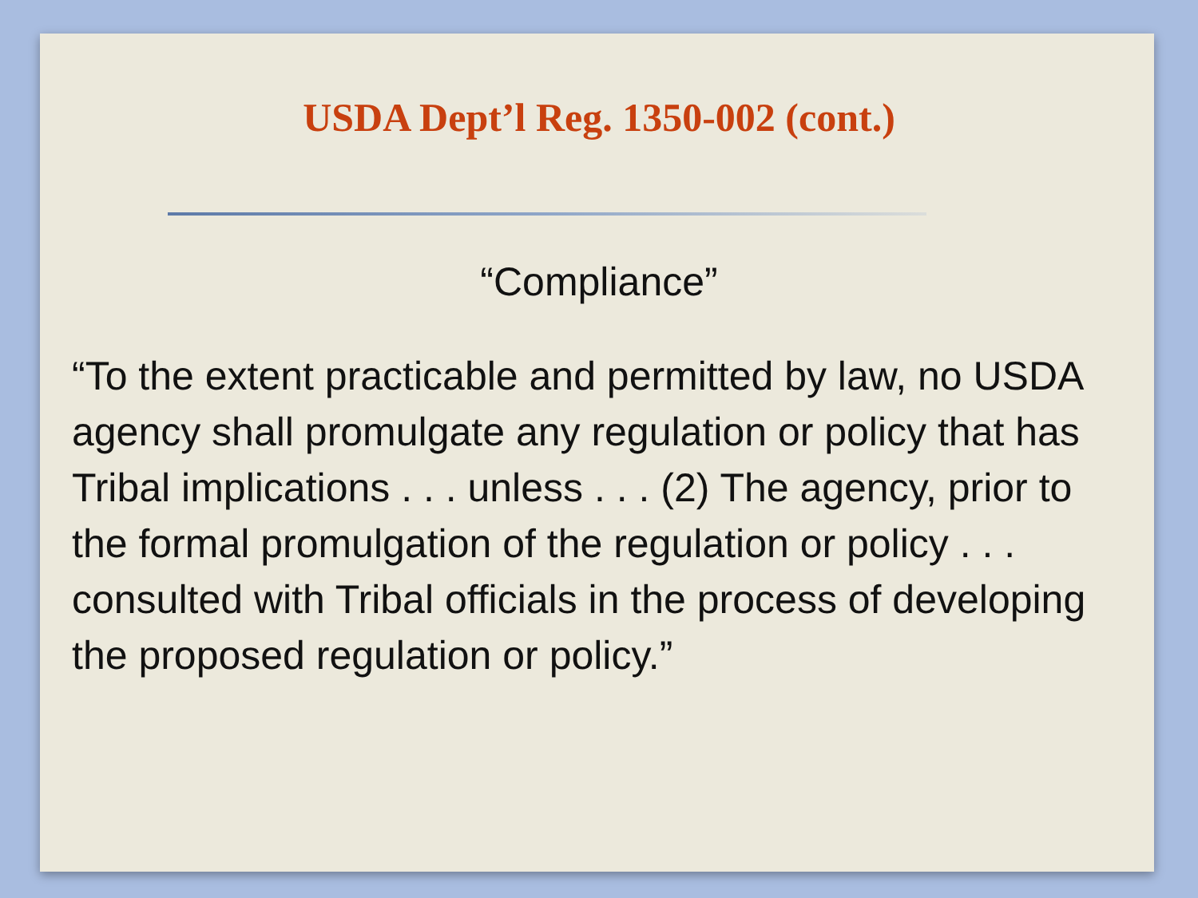USDA Dept’l Reg. 1350-002 (cont.)
“Compliance”
“To the extent practicable and permitted by law, no USDA agency shall promulgate any regulation or policy that has Tribal implications . . . unless . . . (2) The agency, prior to the formal promulgation of the regulation or policy . . . consulted with Tribal officials in the process of developing the proposed regulation or policy.”